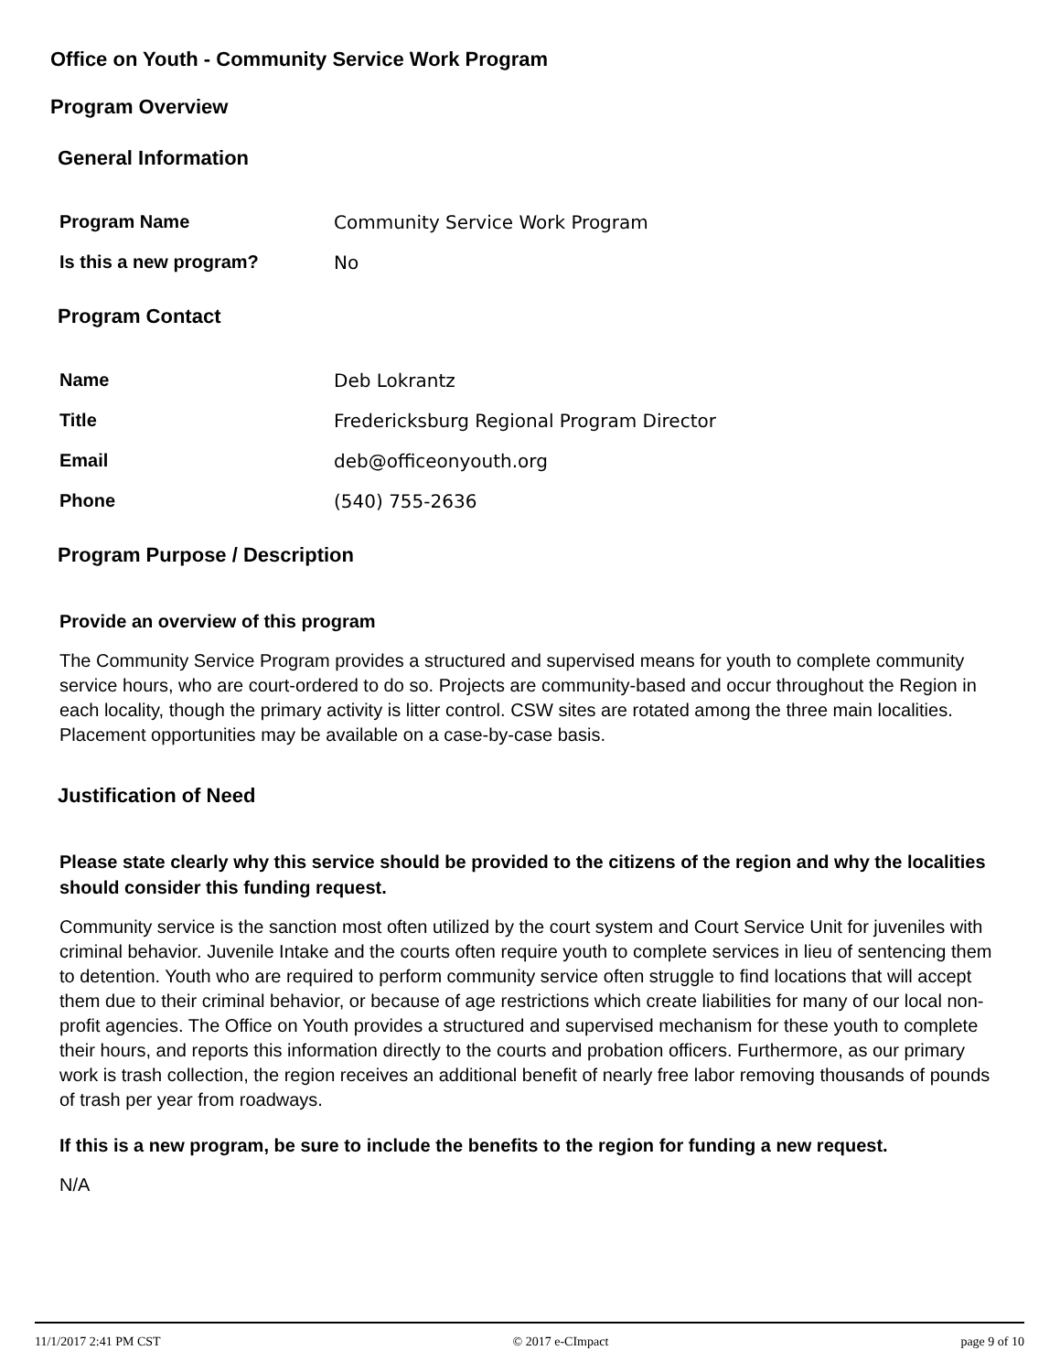Office on Youth - Community Service Work Program
Program Overview
General Information
Program Name Community Service Work Program
Is this a new program? No
Program Contact
Name Deb Lokrantz
Title Fredericksburg Regional Program Director
Email deb@officeonyouth.org
Phone (540) 755-2636
Program Purpose / Description
Provide an overview of this program
The Community Service Program provides a structured and supervised means for youth to complete community service hours, who are court-ordered to do so. Projects are community-based and occur throughout the Region in each locality, though the primary activity is litter control. CSW sites are rotated among the three main localities. Placement opportunities may be available on a case-by-case basis.
Justification of Need
Please state clearly why this service should be provided to the citizens of the region and why the localities should consider this funding request.
Community service is the sanction most often utilized by the court system and Court Service Unit for juveniles with criminal behavior. Juvenile Intake and the courts often require youth to complete services in lieu of sentencing them to detention. Youth who are required to perform community service often struggle to find locations that will accept them due to their criminal behavior, or because of age restrictions which create liabilities for many of our local non-profit agencies. The Office on Youth provides a structured and supervised mechanism for these youth to complete their hours, and reports this information directly to the courts and probation officers. Furthermore, as our primary work is trash collection, the region receives an additional benefit of nearly free labor removing thousands of pounds of trash per year from roadways.
If this is a new program, be sure to include the benefits to the region for funding a new request.
N/A
11/1/2017 2:41 PM CST © 2017 e-CImpact page 9 of 10